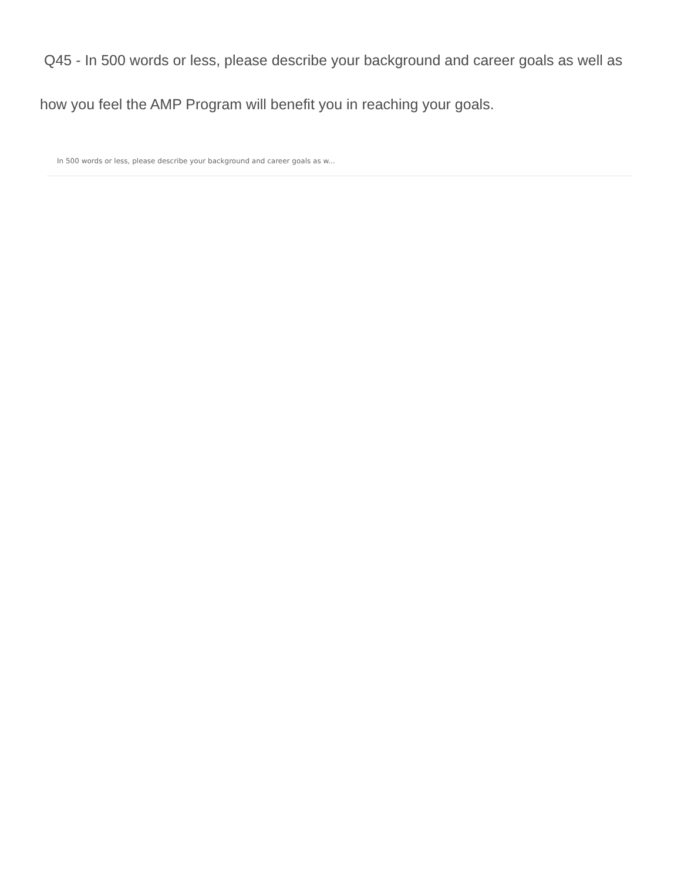Q45 - In 500 words or less, please describe your background and career goals as well as how you feel the AMP Program will benefit you in reaching your goals.
In 500 words or less, please describe your background and career goals as w...